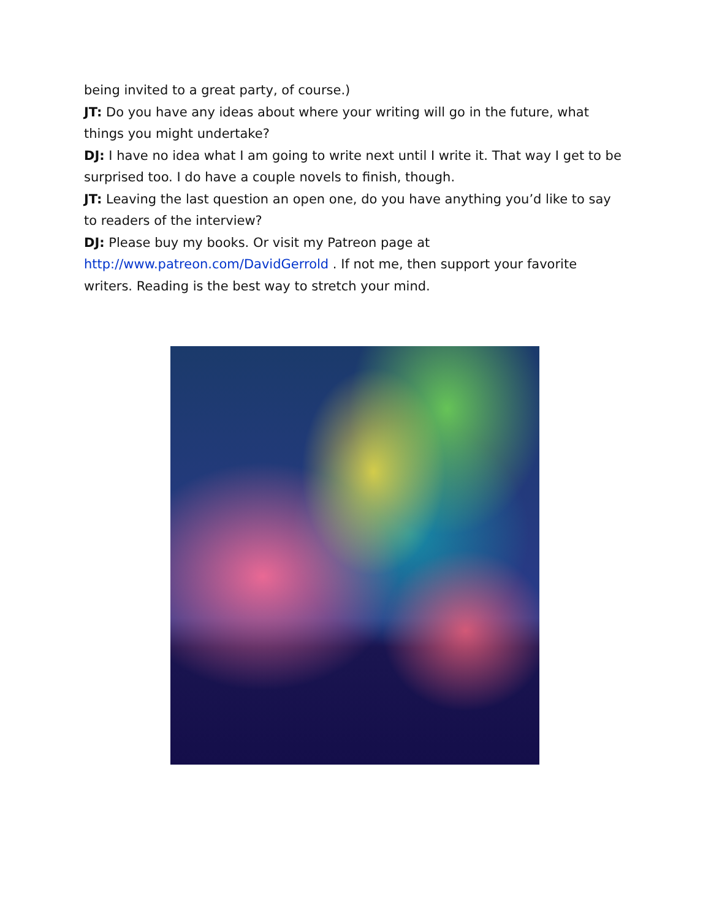being invited to a great party, of course.)
JT: Do you have any ideas about where your writing will go in the future, what things you might undertake?
DJ: I have no idea what I am going to write next until I write it. That way I get to be surprised too. I do have a couple novels to finish, though.
JT: Leaving the last question an open one, do you have anything you’d like to say to readers of the interview?
DJ: Please buy my books. Or visit my Patreon page at http://www.patreon.com/DavidGerrold . If not me, then support your favorite writers. Reading is the best way to stretch your mind.